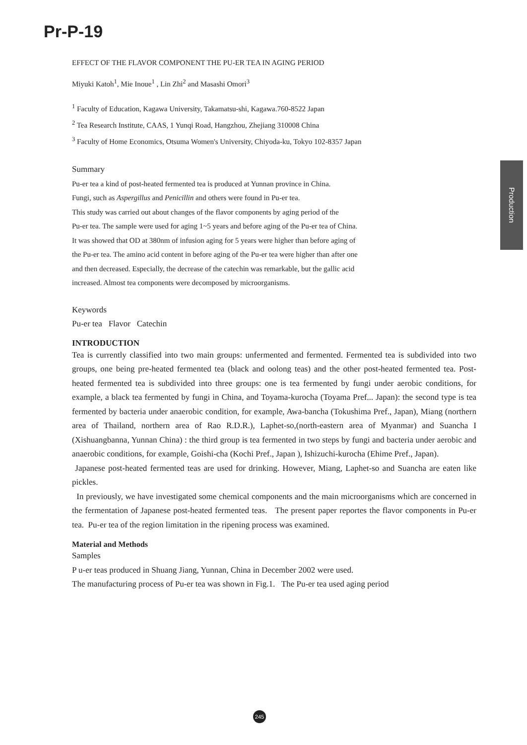Pr-P-19
EFFECT OF THE FLAVOR COMPONENT THE PU-ER TEA IN AGING PERIOD
Miyuki Katoh<sup>1</sup>, Mie Inoue<sup>1</sup> , Lin Zhi<sup>2</sup> and Masashi Omori<sup>3</sup>
<sup>1</sup> Faculty of Education, Kagawa University, Takamatsu-shi, Kagawa.760-8522 Japan
<sup>2</sup> Tea Research Institute, CAAS, 1 Yunqi Road, Hangzhou, Zhejiang 310008 China
<sup>3</sup> Faculty of Home Economics, Otsuma Women's University, Chiyoda-ku, Tokyo 102-8357 Japan
Summary
Pu-er tea a kind of post-heated fermented tea is produced at Yunnan province in China.
Fungi, such as Aspergillus and Penicillin and others were found in Pu-er tea.
This study was carried out about changes of the flavor components by aging period of the
Pu-er tea. The sample were used for aging 1~5 years and before aging of the Pu-er tea of China.
It was showed that OD at 380nm of infusion aging for 5 years were higher than before aging of
the Pu-er tea. The amino acid content in before aging of the Pu-er tea were higher than after one
and then decreased. Especially, the decrease of the catechin was remarkable, but the gallic acid
increased. Almost tea components were decomposed by microorganisms.
Keywords
Pu-er tea Flavor Catechin
INTRODUCTION
Tea is currently classified into two main groups: unfermented and fermented. Fermented tea is subdivided into two groups, one being pre-heated fermented tea (black and oolong teas) and the other post-heated fermented tea. Post-heated fermented tea is subdivided into three groups: one is tea fermented by fungi under aerobic conditions, for example, a black tea fermented by fungi in China, and Toyama-kurocha (Toyama Pref... Japan): the second type is tea fermented by bacteria under anaerobic condition, for example, Awa-bancha (Tokushima Pref., Japan), Miang (northern area of Thailand, northern area of Rao R.D.R.), Laphet-so,(north-eastern area of Myanmar) and Suancha I (Xishuangbanna, Yunnan China) : the third group is tea fermented in two steps by fungi and bacteria under aerobic and anaerobic conditions, for example, Goishi-cha (Kochi Pref., Japan ), Ishizuchi-kurocha (Ehime Pref., Japan).
Japanese post-heated fermented teas are used for drinking. However, Miang, Laphet-so and Suancha are eaten like pickles.
In previously, we have investigated some chemical components and the main microorganisms which are concerned in the fermentation of Japanese post-heated fermented teas. The present paper reportes the flavor components in Pu-er tea. Pu-er tea of the region limitation in the ripening process was examined.
Material and Methods
Samples
P u-er teas produced in Shuang Jiang, Yunnan, China in December 2002 were used.
The manufacturing process of Pu-er tea was shown in Fig.1. The Pu-er tea used aging period
Production
245